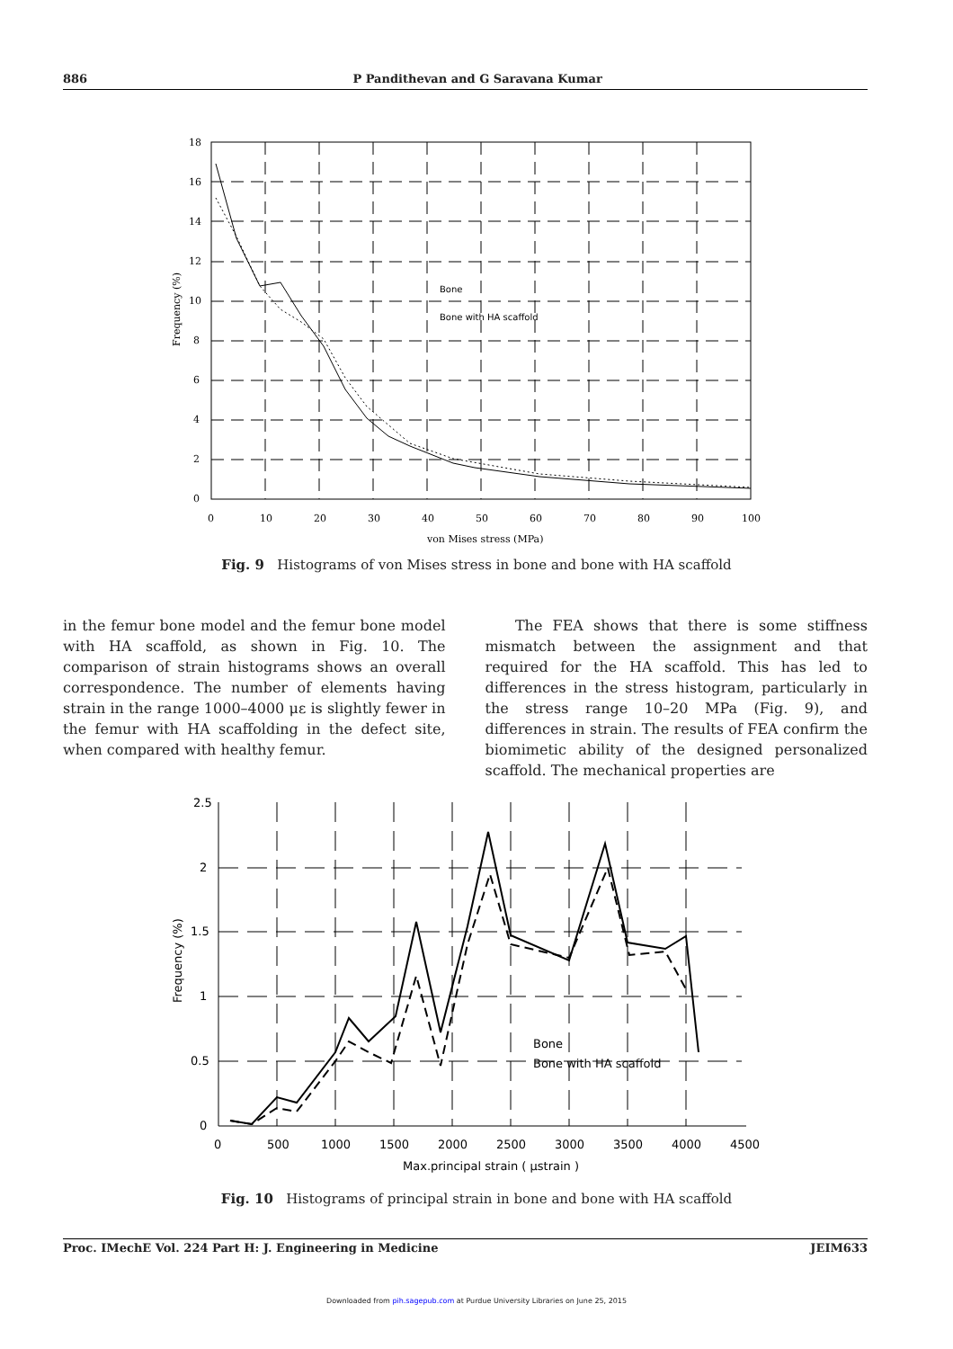886 P Pandithevan and G Saravana Kumar
18
16
14
12
10
8
6
4
2
0
0
10
20
30
40
50
60
70
80
90
100
von Mises stress (MPa)
Frequency (%)
Bone
Bone with HA scaffold
Fig. 9 Histograms of von Mises stress in bone and bone with HA scaffold
in the femur bone model and the femur bone model with HA scaffold, as shown in Fig. 10. The comparison of strain histograms shows an overall correspondence. The number of elements having strain in the range 1000–4000 με is slightly fewer in the femur with HA scaffolding in the defect site, when compared with healthy femur.
The FEA shows that there is some stiffness mismatch between the assignment and that required for the HA scaffold. This has led to differences in the stress histogram, particularly in the stress range 10–20 MPa (Fig. 9), and differences in strain. The results of FEA confirm the biomimetic ability of the designed personalized scaffold. The mechanical properties are
2.5
2
1.5
1
0.5
0
0
500
1000
1500
2000
2500
3000
3500
4000
4500
Max.principal strain ( μstrain )
Frequency (%)
Bone
Bone with HA scaffold
Fig. 10 Histograms of principal strain in bone and bone with HA scaffold
Proc. IMechE Vol. 224 Part H: J. Engineering in Medicine JEIM633
Downloaded from pih.sagepub.com at Purdue University Libraries on June 25, 2015